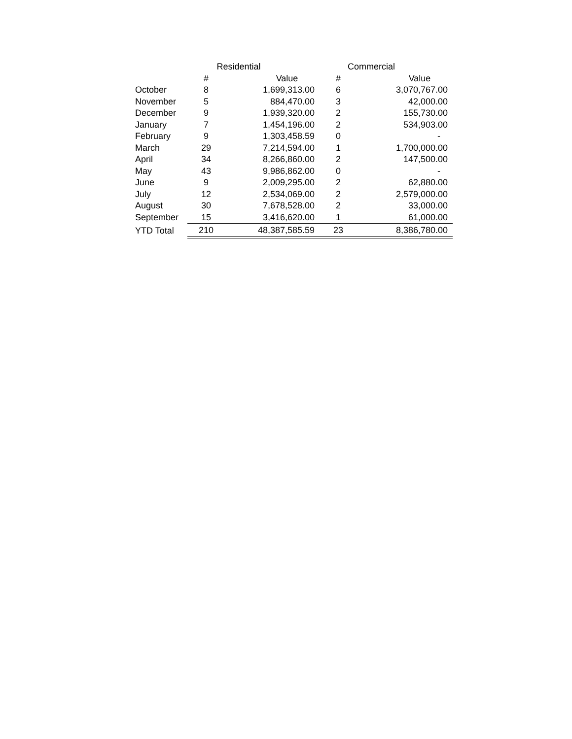| | Residential | | Commercial | |
| --- | --- | --- | --- | --- |
| | # | Value | # | Value |
| October | 8 | 1,699,313.00 | 6 | 3,070,767.00 |
| November | 5 | 884,470.00 | 3 | 42,000.00 |
| December | 9 | 1,939,320.00 | 2 | 155,730.00 |
| January | 7 | 1,454,196.00 | 2 | 534,903.00 |
| February | 9 | 1,303,458.59 | 0 | - |
| March | 29 | 7,214,594.00 | 1 | 1,700,000.00 |
| April | 34 | 8,266,860.00 | 2 | 147,500.00 |
| May | 43 | 9,986,862.00 | 0 | - |
| June | 9 | 2,009,295.00 | 2 | 62,880.00 |
| July | 12 | 2,534,069.00 | 2 | 2,579,000.00 |
| August | 30 | 7,678,528.00 | 2 | 33,000.00 |
| September | 15 | 3,416,620.00 | 1 | 61,000.00 |
| YTD Total | 210 | 48,387,585.59 | 23 | 8,386,780.00 |